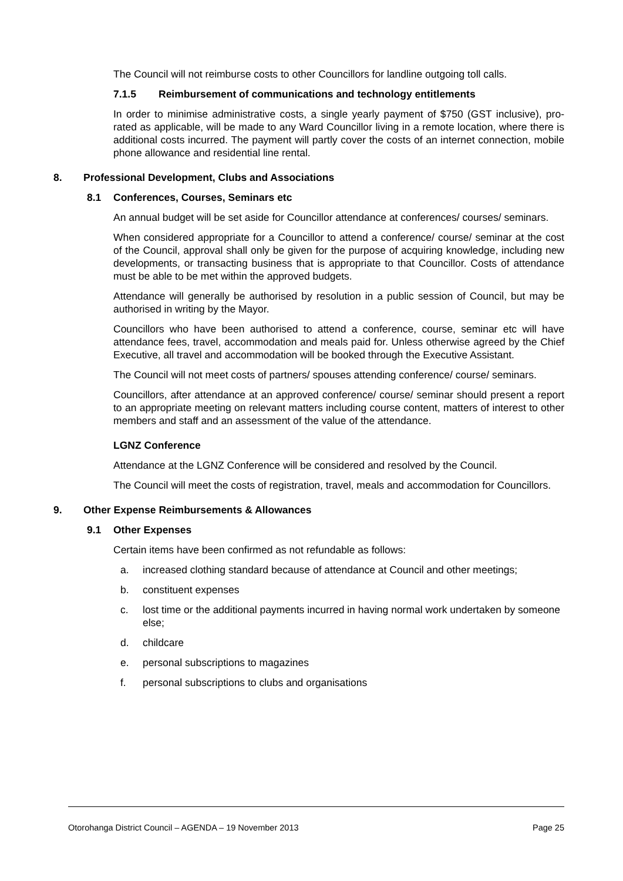The Council will not reimburse costs to other Councillors for landline outgoing toll calls.
7.1.5 Reimbursement of communications and technology entitlements
In order to minimise administrative costs, a single yearly payment of $750 (GST inclusive), pro-rated as applicable, will be made to any Ward Councillor living in a remote location, where there is additional costs incurred. The payment will partly cover the costs of an internet connection, mobile phone allowance and residential line rental.
8. Professional Development, Clubs and Associations
8.1 Conferences, Courses, Seminars etc
An annual budget will be set aside for Councillor attendance at conferences/ courses/ seminars.
When considered appropriate for a Councillor to attend a conference/ course/ seminar at the cost of the Council, approval shall only be given for the purpose of acquiring knowledge, including new developments, or transacting business that is appropriate to that Councillor. Costs of attendance must be able to be met within the approved budgets.
Attendance will generally be authorised by resolution in a public session of Council, but may be authorised in writing by the Mayor.
Councillors who have been authorised to attend a conference, course, seminar etc will have attendance fees, travel, accommodation and meals paid for. Unless otherwise agreed by the Chief Executive, all travel and accommodation will be booked through the Executive Assistant.
The Council will not meet costs of partners/ spouses attending conference/ course/ seminars.
Councillors, after attendance at an approved conference/ course/ seminar should present a report to an appropriate meeting on relevant matters including course content, matters of interest to other members and staff and an assessment of the value of the attendance.
LGNZ Conference
Attendance at the LGNZ Conference will be considered and resolved by the Council.
The Council will meet the costs of registration, travel, meals and accommodation for Councillors.
9. Other Expense Reimbursements & Allowances
9.1 Other Expenses
Certain items have been confirmed as not refundable as follows:
a. increased clothing standard because of attendance at Council and other meetings;
b. constituent expenses
c. lost time or the additional payments incurred in having normal work undertaken by someone else;
d. childcare
e. personal subscriptions to magazines
f. personal subscriptions to clubs and organisations
Otorohanga District Council – AGENDA – 19 November 2013 Page 25